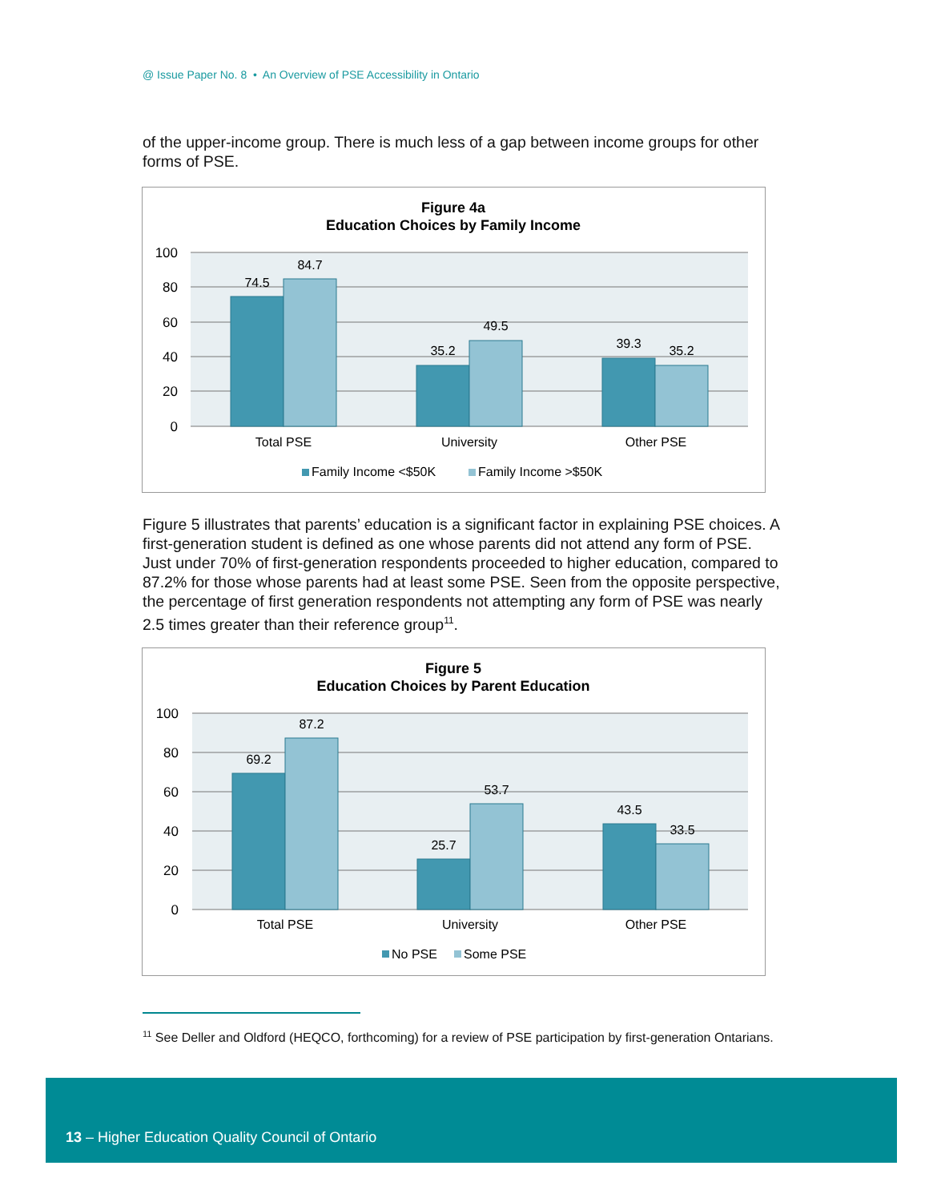@ Issue Paper No. 8 • An Overview of PSE Accessibility in Ontario
of the upper-income group. There is much less of a gap between income groups for other forms of PSE.
Figure 4a
Education Choices by Family Income
100
80
60
40
20
0
74.5
84.7
35.2
49.5
39.3
35.2
Total PSE
University
Other PSE
Family Income <$50K
Family Income >$50K
Figure 5 illustrates that parents’ education is a significant factor in explaining PSE choices. A first-generation student is defined as one whose parents did not attend any form of PSE. Just under 70% of first-generation respondents proceeded to higher education, compared to 87.2% for those whose parents had at least some PSE. Seen from the opposite perspective, the percentage of first generation respondents not attempting any form of PSE was nearly 2.5 times greater than their reference group<sup>11</sup>.
Figure 5
Education Choices by Parent Education
100
80
60
40
20
0
69.2
87.2
25.7
53.7
43.5
33.5
Total PSE
University
Other PSE
No PSE
Some PSE
<sup>11</sup> See Deller and Oldford (HEQCO, forthcoming) for a review of PSE participation by first-generation Ontarians.
13 – Higher Education Quality Council of Ontario